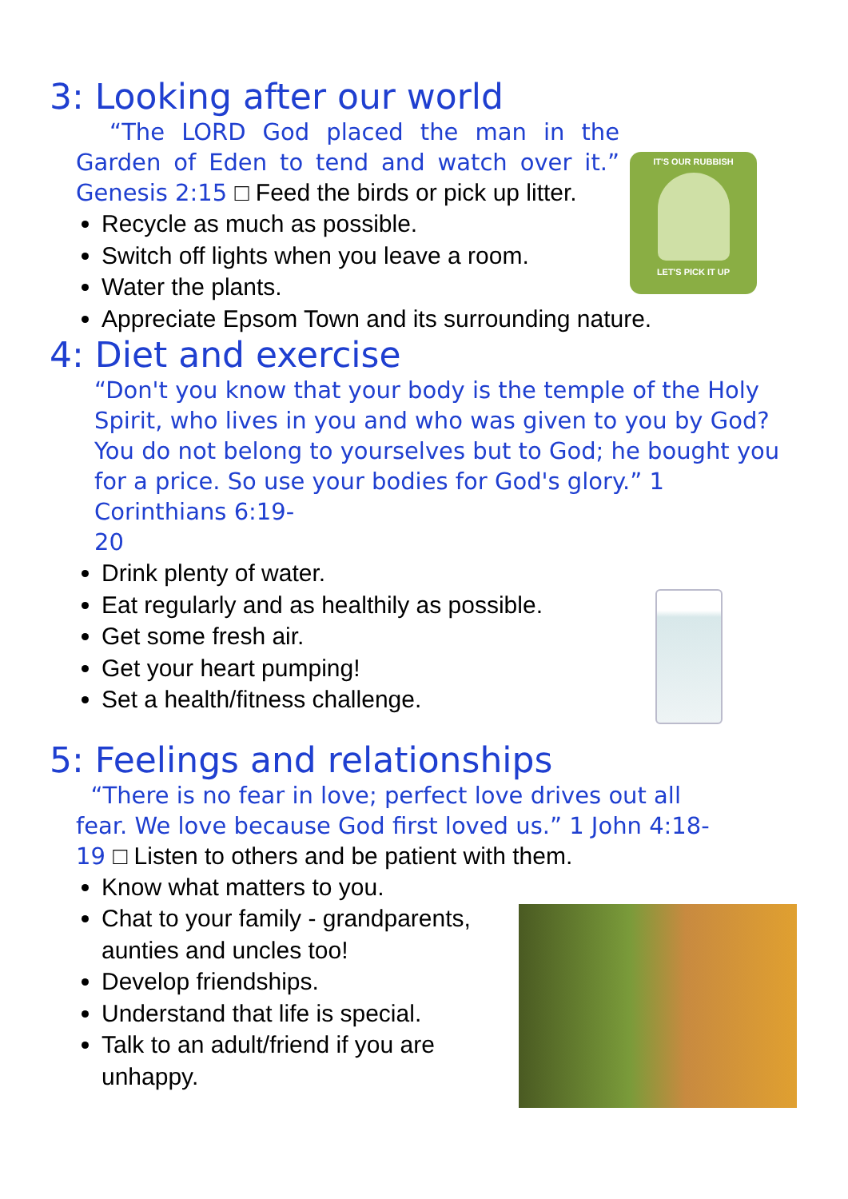IT'S OUR RUBBISH
LET'S PICK IT UP
3: Looking after our world
“The LORD God placed the man in the Garden of Eden to tend and watch over it.” Genesis 2:15 □ Feed the birds or pick up litter.
Recycle as much as possible.
Switch off lights when you leave a room.
Water the plants.
Appreciate Epsom Town and its surrounding nature.
4: Diet and exercise
“Don't you know that your body is the temple of the Holy Spirit, who lives in you and who was given to you by God? You do not belong to yourselves but to God; he bought you for a price. So use your bodies for God's glory.” 1 Corinthians 6:19-
20
Drink plenty of water.
Eat regularly and as healthily as possible.
Get some fresh air.
Get your heart pumping!
Set a health/fitness challenge.
5: Feelings and relationships
“There is no fear in love; perfect love drives out all fear. We love because God first loved us.” 1 John 4:18-19 □ Listen to others and be patient with them.
Know what matters to you.
Chat to your family - grandparents, aunties and uncles too!
Develop friendships.
Understand that life is special.
Talk to an adult/friend if you are unhappy.